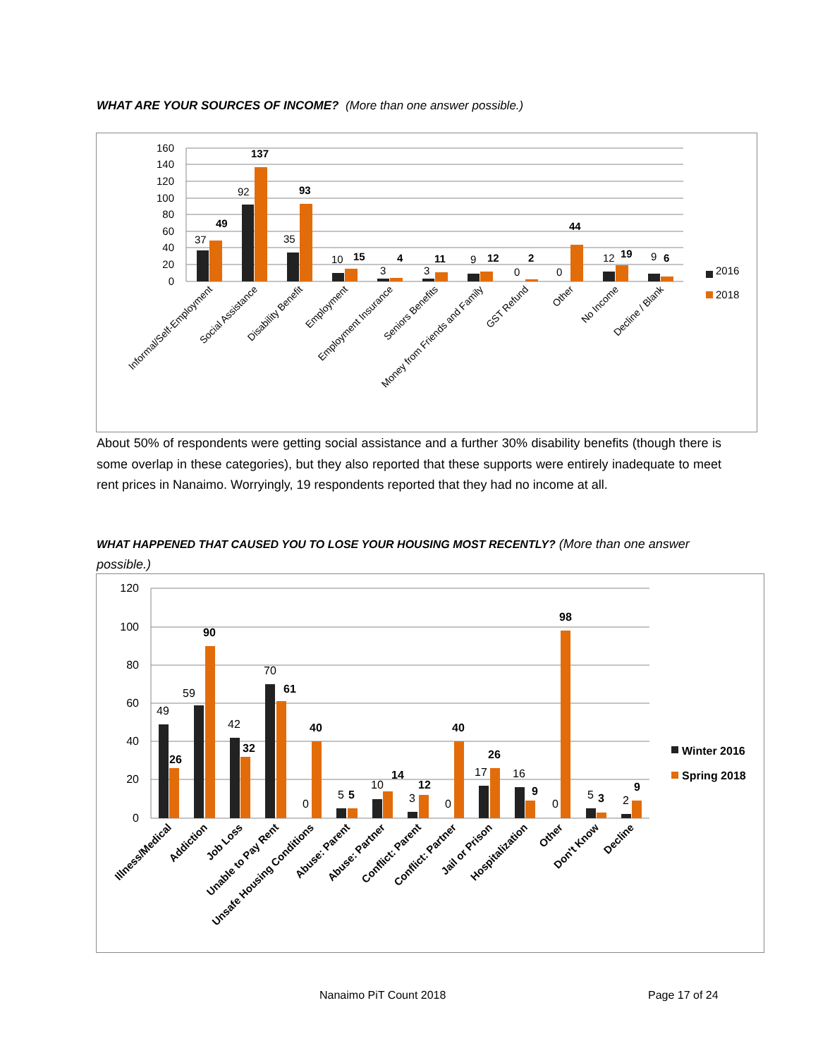WHAT ARE YOUR SOURCES OF INCOME? (More than one answer possible.)
160
140
120
100
80
60
40
20
0
37
49
92
137
35
93
10
15
3
4
3
11
9
12
0
2
0
44
12
19
9
6
2016
2018
Informal/Self-Employment
Social Assistance
Disability Benefit
Employment
Employment Insurance
Seniors Benefits
Money from Friends and Family
GST Refund
Other
No Income
Decline / Blank
About 50% of respondents were getting social assistance and a further 30% disability benefits (though there is some overlap in these categories), but they also reported that these supports were entirely inadequate to meet rent prices in Nanaimo. Worryingly, 19 respondents reported that they had no income at all.
WHAT HAPPENED THAT CAUSED YOU TO LOSE YOUR HOUSING MOST RECENTLY? (More than one answer possible.)
120
100
80
60
40
20
0
49
26
59
90
42
32
70
61
0
40
5
5
10
14
3
12
0
40
17
26
16
9
0
98
5
3
2
9
Winter 2016
Spring 2018
Illness/Medical
Addiction
Job Loss
Unable to Pay Rent
Unsafe Housing Conditions
Abuse: Parent
Abuse: Partner
Conflict: Parent
Conflict: Partner
Jail or Prison
Hospitalization
Other
Don't Know
Decline
Nanaimo PiT Count 2018 Page 17 of 24